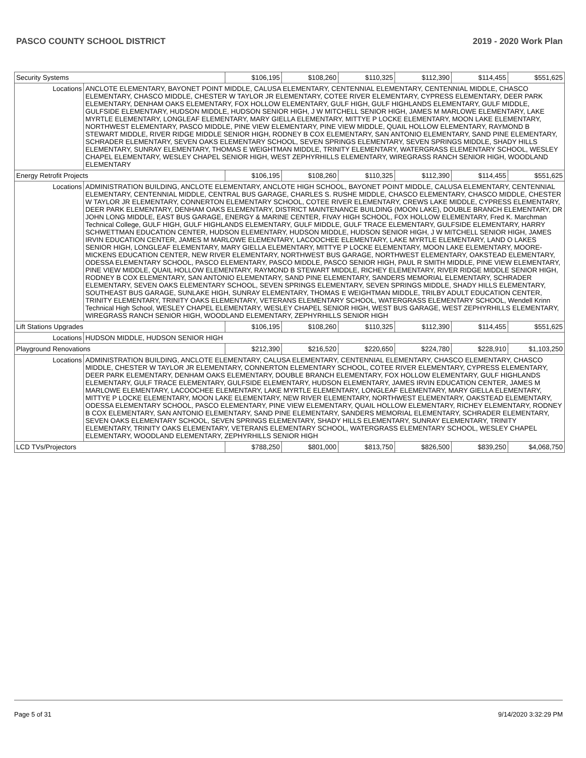PASCO COUNTY SCHOOL DISTRICT 2019 - 2020 Work Plan
| Security Systems | | $106,195 | $108,260 | $110,325 | $112,390 | $114,455 | $551,625 |
| Locations | ANCLOTE ELEMENTARY, BAYONET POINT MIDDLE, CALUSA ELEMENTARY, CENTENNIAL ELEMENTARY, CENTENNIAL MIDDLE, CHASCO ELEMENTARY, CHASCO MIDDLE, CHESTER W TAYLOR JR ELEMENTARY, COTEE RIVER ELEMENTARY, CYPRESS ELEMENTARY, DEER PARK ELEMENTARY, DENHAM OAKS ELEMENTARY, FOX HOLLOW ELEMENTARY, GULF HIGH, GULF HIGHLANDS ELEMENTARY, GULF MIDDLE, GULFSIDE ELEMENTARY, HUDSON MIDDLE, HUDSON SENIOR HIGH, J W MITCHELL SENIOR HIGH, JAMES M MARLOWE ELEMENTARY, LAKE MYRTLE ELEMENTARY, LONGLEAF ELEMENTARY, MARY GIELLA ELEMENTARY, MITTYE P LOCKE ELEMENTARY, MOON LAKE ELEMENTARY, NORTHWEST ELEMENTARY, PASCO MIDDLE, PINE VIEW ELEMENTARY, PINE VIEW MIDDLE, QUAIL HOLLOW ELEMENTARY, RAYMOND B STEWART MIDDLE, RIVER RIDGE MIDDLE SENIOR HIGH, RODNEY B COX ELEMENTARY, SAN ANTONIO ELEMENTARY, SAND PINE ELEMENTARY, SCHRADER ELEMENTARY, SEVEN OAKS ELEMENTARY SCHOOL, SEVEN SPRINGS ELEMENTARY, SEVEN SPRINGS MIDDLE, SHADY HILLS ELEMENTARY, SUNRAY ELEMENTARY, THOMAS E WEIGHTMAN MIDDLE, TRINITY ELEMENTARY, WATERGRASS ELEMENTARY SCHOOL, WESLEY CHAPEL ELEMENTARY, WESLEY CHAPEL SENIOR HIGH, WEST ZEPHYRHILLS ELEMENTARY, WIREGRASS RANCH SENIOR HIGH, WOODLAND ELEMENTARY | | | | | | |
| Energy Retrofit Projects | | $106,195 | $108,260 | $110,325 | $112,390 | $114,455 | $551,625 |
| Locations | ADMINISTRATION BUILDING, ANCLOTE ELEMENTARY, ANCLOTE HIGH SCHOOL, BAYONET POINT MIDDLE, CALUSA ELEMENTARY, CENTENNIAL ELEMENTARY, CENTENNIAL MIDDLE, CENTRAL BUS GARAGE, CHARLES S. RUSHE MIDDLE, CHASCO ELEMENTARY, CHASCO MIDDLE, CHESTER W TAYLOR JR ELEMENTARY, CONNERTON ELEMENTARY SCHOOL, COTEE RIVER ELEMENTARY, CREWS LAKE MIDDLE, CYPRESS ELEMENTARY, DEER PARK ELEMENTARY, DENHAM OAKS ELEMENTARY, DISTRICT MAINTENANCE BUILDING (MOON LAKE), DOUBLE BRANCH ELEMENTARY, DR JOHN LONG MIDDLE, EAST BUS GARAGE, ENERGY & MARINE CENTER, FIVAY HIGH SCHOOL, FOX HOLLOW ELEMENTARY, Fred K. Marchman Technical College, GULF HIGH, GULF HIGHLANDS ELEMENTARY, GULF MIDDLE, GULF TRACE ELEMENTARY, GULFSIDE ELEMENTARY, HARRY SCHWETTMAN EDUCATION CENTER, HUDSON ELEMENTARY, HUDSON MIDDLE, HUDSON SENIOR HIGH, J W MITCHELL SENIOR HIGH, JAMES IRVIN EDUCATION CENTER, JAMES M MARLOWE ELEMENTARY, LACOOCHEE ELEMENTARY, LAKE MYRTLE ELEMENTARY, LAND O LAKES SENIOR HIGH, LONGLEAF ELEMENTARY, MARY GIELLA ELEMENTARY, MITTYE P LOCKE ELEMENTARY, MOON LAKE ELEMENTARY, MOORE-MICKENS EDUCATION CENTER, NEW RIVER ELEMENTARY, NORTHWEST BUS GARAGE, NORTHWEST ELEMENTARY, OAKSTEAD ELEMENTARY, ODESSA ELEMENTARY SCHOOL, PASCO ELEMENTARY, PASCO MIDDLE, PASCO SENIOR HIGH, PAUL R SMITH MIDDLE, PINE VIEW ELEMENTARY, PINE VIEW MIDDLE, QUAIL HOLLOW ELEMENTARY, RAYMOND B STEWART MIDDLE, RICHEY ELEMENTARY, RIVER RIDGE MIDDLE SENIOR HIGH, RODNEY B COX ELEMENTARY, SAN ANTONIO ELEMENTARY, SAND PINE ELEMENTARY, SANDERS MEMORIAL ELEMENTARY, SCHRADER ELEMENTARY, SEVEN OAKS ELEMENTARY SCHOOL, SEVEN SPRINGS ELEMENTARY, SEVEN SPRINGS MIDDLE, SHADY HILLS ELEMENTARY, SOUTHEAST BUS GARAGE, SUNLAKE HIGH, SUNRAY ELEMENTARY, THOMAS E WEIGHTMAN MIDDLE, TRILBY ADULT EDUCATION CENTER, TRINITY ELEMENTARY, TRINITY OAKS ELEMENTARY, VETERANS ELEMENTARY SCHOOL, WATERGRASS ELEMENTARY SCHOOL, Wendell Krinn Technical High School, WESLEY CHAPEL ELEMENTARY, WESLEY CHAPEL SENIOR HIGH, WEST BUS GARAGE, WEST ZEPHYRHILLS ELEMENTARY, WIREGRASS RANCH SENIOR HIGH, WOODLAND ELEMENTARY, ZEPHYRHILLS SENIOR HIGH | | | | | | |
| Lift Stations Upgrades | | $106,195 | $108,260 | $110,325 | $112,390 | $114,455 | $551,625 |
| Locations | HUDSON MIDDLE, HUDSON SENIOR HIGH | | | | | | |
| Playground Renovations | | $212,390 | $216,520 | $220,650 | $224,780 | $228,910 | $1,103,250 |
| Locations | ADMINISTRATION BUILDING, ANCLOTE ELEMENTARY, CALUSA ELEMENTARY, CENTENNIAL ELEMENTARY, CHASCO ELEMENTARY, CHASCO MIDDLE, CHESTER W TAYLOR JR ELEMENTARY, CONNERTON ELEMENTARY SCHOOL, COTEE RIVER ELEMENTARY, CYPRESS ELEMENTARY, DEER PARK ELEMENTARY, DENHAM OAKS ELEMENTARY, DOUBLE BRANCH ELEMENTARY, FOX HOLLOW ELEMENTARY, GULF HIGHLANDS ELEMENTARY, GULF TRACE ELEMENTARY, GULFSIDE ELEMENTARY, HUDSON ELEMENTARY, JAMES IRVIN EDUCATION CENTER, JAMES M MARLOWE ELEMENTARY, LACOOCHEE ELEMENTARY, LAKE MYRTLE ELEMENTARY, LONGLEAF ELEMENTARY, MARY GIELLA ELEMENTARY, MITTYE P LOCKE ELEMENTARY, MOON LAKE ELEMENTARY, NEW RIVER ELEMENTARY, NORTHWEST ELEMENTARY, OAKSTEAD ELEMENTARY, ODESSA ELEMENTARY SCHOOL, PASCO ELEMENTARY, PINE VIEW ELEMENTARY, QUAIL HOLLOW ELEMENTARY, RICHEY ELEMENTARY, RODNEY B COX ELEMENTARY, SAN ANTONIO ELEMENTARY, SAND PINE ELEMENTARY, SANDERS MEMORIAL ELEMENTARY, SCHRADER ELEMENTARY, SEVEN OAKS ELEMENTARY SCHOOL, SEVEN SPRINGS ELEMENTARY, SHADY HILLS ELEMENTARY, SUNRAY ELEMENTARY, TRINITY ELEMENTARY, TRINITY OAKS ELEMENTARY, VETERANS ELEMENTARY SCHOOL, WATERGRASS ELEMENTARY SCHOOL, WESLEY CHAPEL ELEMENTARY, WOODLAND ELEMENTARY, ZEPHYRHILLS SENIOR HIGH | | | | | | |
| LCD TVs/Projectors | | $788,250 | $801,000 | $813,750 | $826,500 | $839,250 | $4,068,750 |
Page 5 of 31 9/14/2020 3:32:29 PM